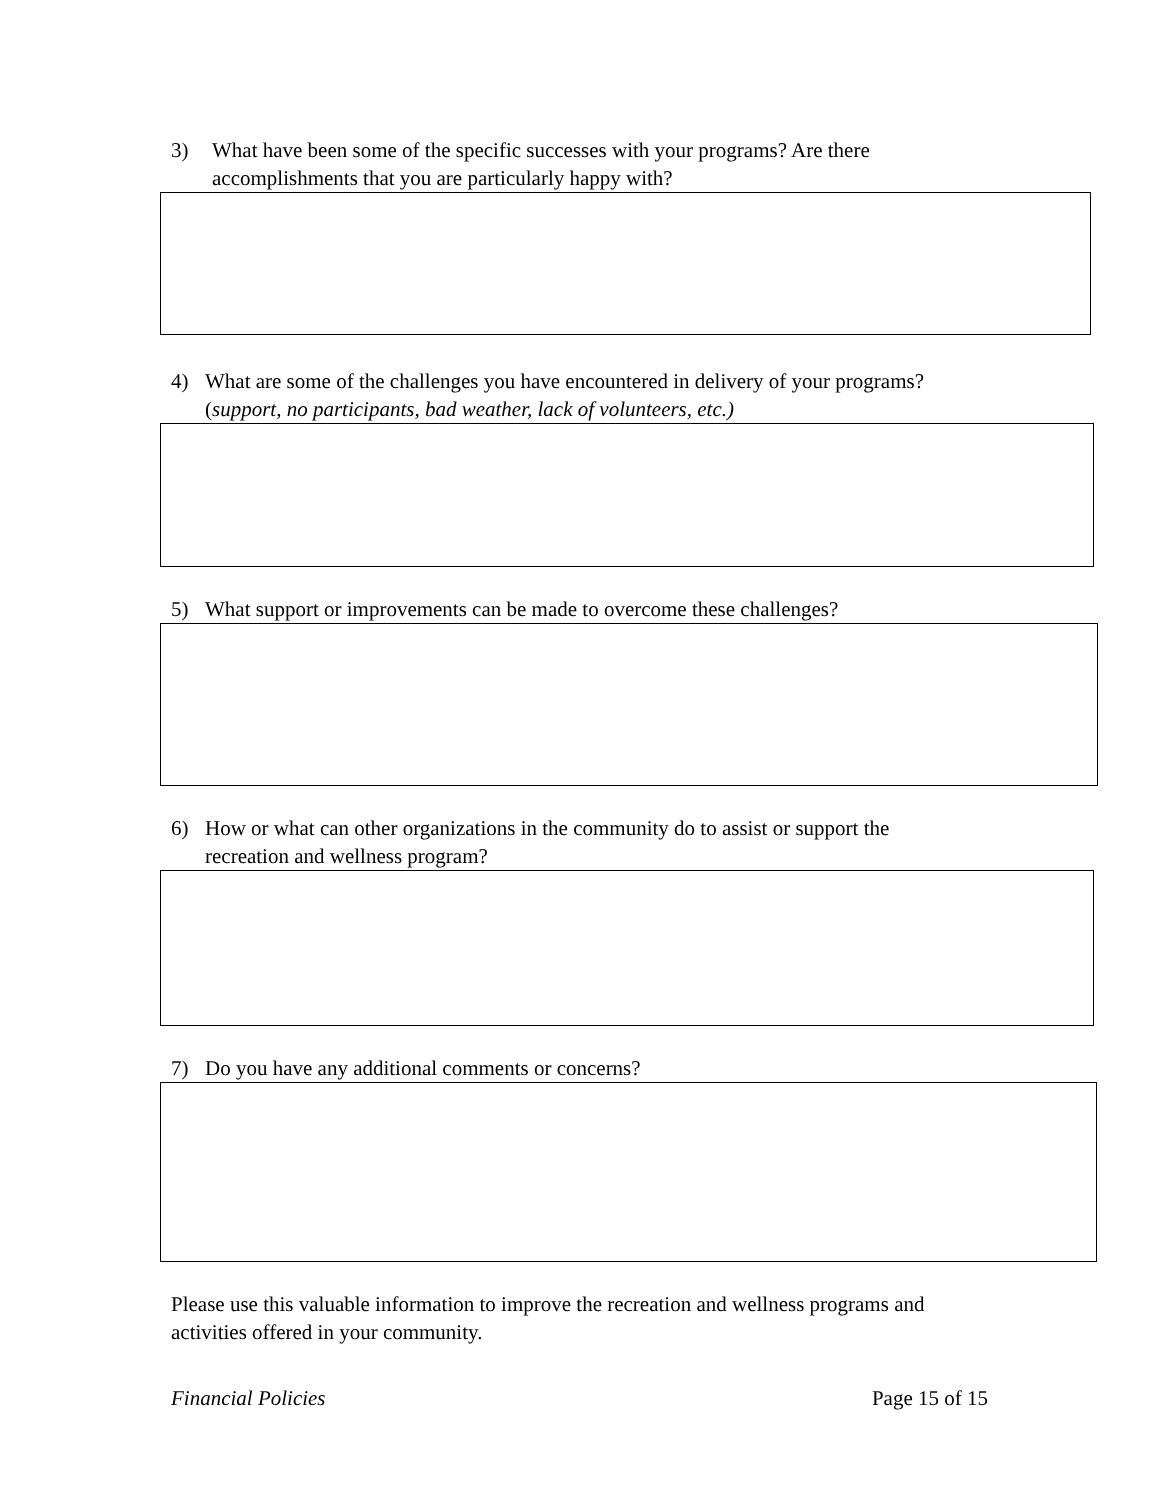3) What have been some of the specific successes with your programs? Are there accomplishments that you are particularly happy with?
4) What are some of the challenges you have encountered in delivery of your programs? (support, no participants, bad weather, lack of volunteers, etc.)
5) What support or improvements can be made to overcome these challenges?
6) How or what can other organizations in the community do to assist or support the recreation and wellness program?
7) Do you have any additional comments or concerns?
Please use this valuable information to improve the recreation and wellness programs and activities offered in your community.
Financial Policies Page 15 of 15